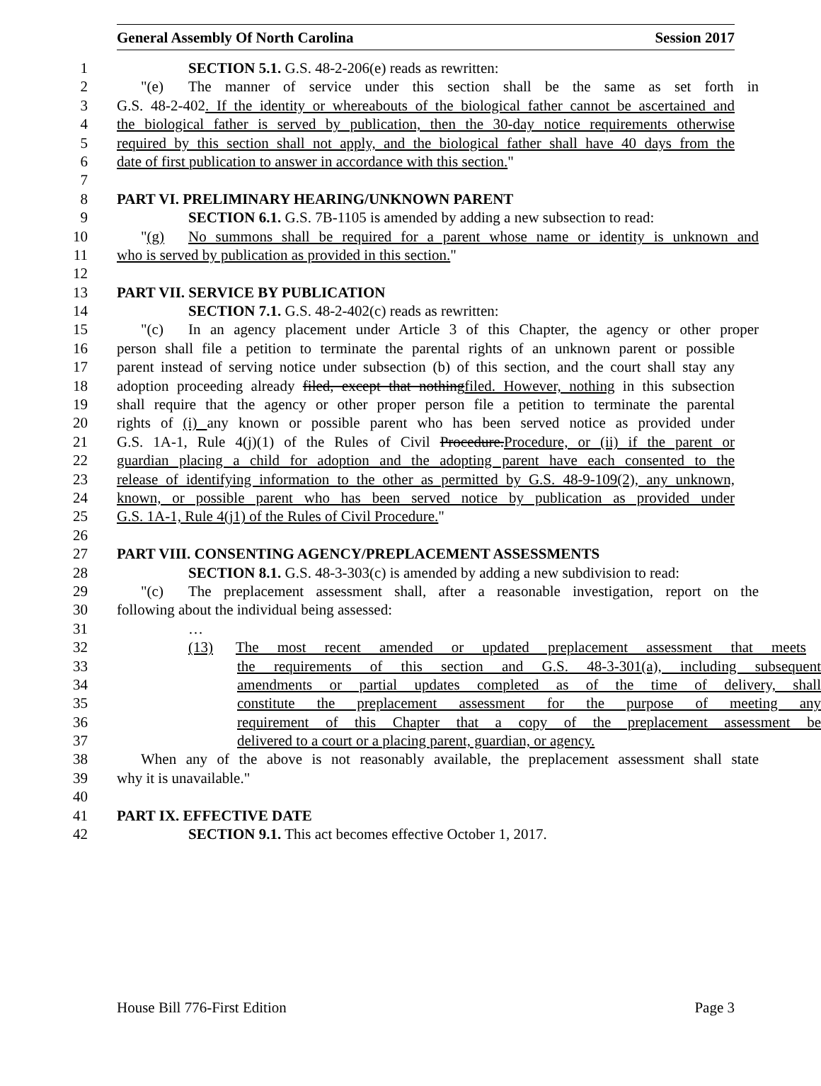General Assembly Of North Carolina Session 2017
1 SECTION 5.1. G.S. 48-2-206(e) reads as rewritten:
2 "(e) The manner of service under this section shall be the same as set forth in
3 G.S. 48-2-402. If the identity or whereabouts of the biological father cannot be ascertained and
4 the biological father is served by publication, then the 30-day notice requirements otherwise
5 required by this section shall not apply, and the biological father shall have 40 days from the
6 date of first publication to answer in accordance with this section."
7
8 PART VI. PRELIMINARY HEARING/UNKNOWN PARENT
9 SECTION 6.1. G.S. 7B-1105 is amended by adding a new subsection to read:
10 "(g) No summons shall be required for a parent whose name or identity is unknown and
11 who is served by publication as provided in this section."
12
13 PART VII. SERVICE BY PUBLICATION
14 SECTION 7.1. G.S. 48-2-402(c) reads as rewritten:
15 "(c) In an agency placement under Article 3 of this Chapter, the agency or other proper
16 person shall file a petition to terminate the parental rights of an unknown parent or possible
17 parent instead of serving notice under subsection (b) of this section, and the court shall stay any
18 adoption proceeding already filed, except that nothingfiled. However, nothing in this subsection
19 shall require that the agency or other proper person file a petition to terminate the parental
20 rights of (i) any known or possible parent who has been served notice as provided under
21 G.S. 1A-1, Rule 4(j)(1) of the Rules of Civil Procedure.Procedure, or (ii) if the parent or
22 guardian placing a child for adoption and the adopting parent have each consented to the
23 release of identifying information to the other as permitted by G.S. 48-9-109(2), any unknown,
24 known, or possible parent who has been served notice by publication as provided under
25 G.S. 1A-1, Rule 4(j1) of the Rules of Civil Procedure."
26
27 PART VIII. CONSENTING AGENCY/PREPLACEMENT ASSESSMENTS
28 SECTION 8.1. G.S. 48-3-303(c) is amended by adding a new subdivision to read:
29 "(c) The preplacement assessment shall, after a reasonable investigation, report on the
30 following about the individual being assessed:
31 …
32 (13) The most recent amended or updated preplacement assessment that meets
33 the requirements of this section and G.S. 48-3-301(a), including subsequent
34 amendments or partial updates completed as of the time of delivery, shall
35 constitute the preplacement assessment for the purpose of meeting any
36 requirement of this Chapter that a copy of the preplacement assessment be
37 delivered to a court or a placing parent, guardian, or agency.
38 When any of the above is not reasonably available, the preplacement assessment shall state
39 why it is unavailable."
40
41 PART IX. EFFECTIVE DATE
42 SECTION 9.1. This act becomes effective October 1, 2017.
House Bill 776-First Edition Page 3